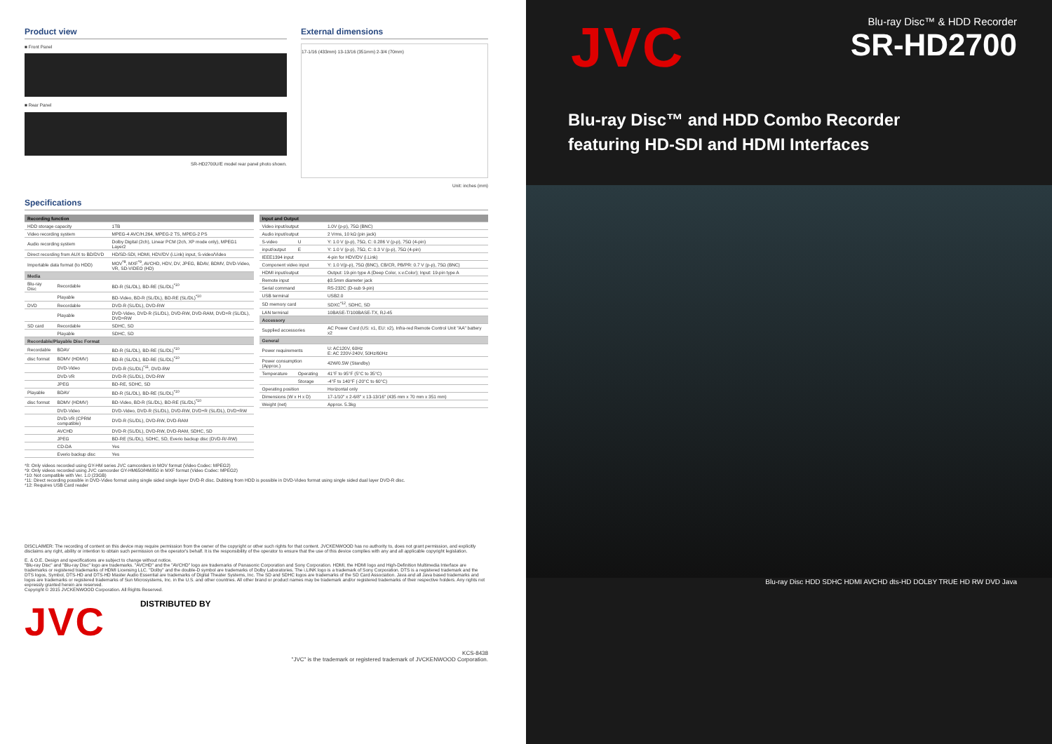Product view
■ Front Panel
■ Rear Panel
SR-HD2700U/E model rear panel photo shown.
External dimensions
17-1/16 (433mm) 13-13/16 (351mm) 2-3/4 (70mm)
Unit: inches (mm)
Specifications
| Recording function | | |
| --- | --- | --- |
| HDD storage capacity | | 1TB |
| Video recording system | | MPEG-4 AVC/H.264, MPEG-2 TS, MPEG-2 PS |
| Audio recording system | | Dolby Digital (2ch), Linear PCM (2ch, XP mode only), MPEG1 Layer2 |
| Direct recording from AUX to BD/DVD | | HD/SD-SDI, HDMI, HDV/DV (i.Link) input, S-video/Video |
| Importable data format (to HDD) | | MOV<sup>*8</sup>, MXF<sup>*9</sup>, AVCHD, HDV, DV, JPEG, BDAV, BDMV, DVD-Video, VR, SD-VIDEO (HD) |
| Media | | |
| Blu-ray Disc | Recordable | BD-R (SL/DL), BD-RE (SL/DL)<sup>*10</sup> |
| | Playable | BD-Video, BD-R (SL/DL), BD-RE (SL/DL)<sup>*10</sup> |
| DVD | Recordable | DVD-R (SL/DL), DVD-RW |
| | Playable | DVD-Video, DVD-R (SL/DL), DVD-RW, DVD-RAM, DVD+R (SL/DL), DVD+RW |
| SD card | Recordable | SDHC, SD |
| | Playable | SDHC, SD |
| Recordable/Playable Disc Format | | |
| Recordable | BDAV | BD-R (SL/DL), BD-RE (SL/DL)<sup>*10</sup> |
| disc format | BDMV (HDMV) | BD-R (SL/DL), BD-RE (SL/DL)<sup>*10</sup> |
| | DVD-Video | DVD-R (SL/DL)<sup>*11</sup>, DVD-RW |
| | DVD-VR | DVD-R (SL/DL), DVD-RW |
| | JPEG | BD-RE, SDHC, SD |
| Playable | BDAV | BD-R (SL/DL), BD-RE (SL/DL)<sup>*10</sup> |
| disc format | BDMV (HDMV) | BD-Video, BD-R (SL/DL), BD-RE (SL/DL)<sup>*10</sup> |
| | DVD-Video | DVD-Video, DVD-R (SL/DL), DVD-RW, DVD+R (SL/DL), DVD+RW |
| | DVD-VR (CPRM compatible) | DVD-R (SL/DL), DVD-RW, DVD-RAM |
| | AVCHD | DVD-R (SL/DL), DVD-RW, DVD-RAM, SDHC, SD |
| | JPEG | BD-RE (SL/DL), SDHC, SD, Everio backup disc (DVD-R/-RW) |
| | CD-DA | Yes |
| | Everio backup disc | Yes |
| Input and Output | | |
| --- | --- | --- |
| Video input/output | | 1.0V (p-p), 75Ω (BNC) |
| Audio input/output | | 2 Vrms, 10 kΩ (pin jack) |
| S-video | U | Y: 1.0 V (p-p), 75Ω, C: 0.286 V (p-p), 75Ω (4-pin) |
| input/output | E | Y: 1.0 V (p-p), 75Ω, C: 0.3 V (p-p), 75Ω (4-pin) |
| IEEE1394 input | | 4-pin for HDV/DV (i.Link) |
| Component video input | | Y: 1.0 V(p-p), 75Ω (BNC), CB/CR, PB/PR: 0.7 V (p-p), 75Ω (BNC) |
| HDMI input/output | | Output: 19-pin type A (Deep Color, x.v.Color); Input: 19-pin type A |
| Remote input | | ϕ3.5mm diameter jack |
| Serial command | | RS-232C (D-sub 9-pin) |
| USB terminal | | USB2.0 |
| SD memory card | | SDXC<sup>*12</sup>, SDHC, SD |
| LAN terminal | | 10BASE-T/100BASE-TX, RJ-45 |
| Accessory | | |
| Supplied accessories | | AC Power Cord (US: x1, EU: x2), Infra-red Remote Control Unit "AA" battery x2 |
| General | | |
| Power requirements | | U: AC120V, 60Hz E: AC 220V-240V, 50Hz/60Hz |
| Power consumption (Approx.) | | 42W/0.5W (Standby) |
| Temperature | Operating | 41°F to 95°F (5°C to 35°C) |
| | Storage | -4°F to 140°F (-20°C to 60°C) |
| Operating position | | Horizontal only |
| Dimensions (W x H x D) | | 17-1/10" x 2-6/8" x 13-13/16" (435 mm x 70 mm x 351 mm) |
| Weight (net) | | Approx. 5.3kg |
*8: Only videos recorded using GY-HM series JVC camcorders in MOV format (Video Codec: MPEG2)
*9: Only videos recorded using JVC camcorder GY-HM650/HM850 in MXF format (Video Codec: MPEG2)
*10: Not compatible with Ver. 1.0 (23GB)
*11: Direct recording possible in DVD-Video format using single sided single layer DVD-R disc. Dubbing from HDD is possible in DVD-Video format using single sided dual layer DVD-R disc.
*12: Requires USB Card reader
DISCLAIMER: The recording of content on this device may require permission from the owner of the copyright or other such rights for that content. JVCKENWOOD has no authority to, does not grant permission, and explicitly disclaims any right, ability or intention to obtain such permission on the operator's behalf. It is the responsibility of the operator to ensure that the use of this device complies with any and all applicable copyright legislation.
E. & O.E. Design and specifications are subject to change without notice.
"Blu-ray Disc" and "Blu-ray Disc" logo are trademarks. "AVCHD" and the "AVCHD" logo are trademarks of Panasonic Corporation and Sony Corporation. HDMI, the HDMI logo and High-Definition Multimedia Interface are trademarks or registered trademarks of HDMI Licensing LLC. "Dolby" and the double-D symbol are trademarks of Dolby Laboratories. The i.LINK logo is a trademark of Sony Corporation. DTS is a registered trademark and the DTS logos, Symbol, DTS-HD and DTS-HD Master Audio Essential are trademarks of Digital Theater Systems, Inc. The SD and SDHC logos are trademarks of the SD Card Association. Java and all Java based trademarks and logos are trademarks or registered trademarks of Sun Microsystems, Inc. in the U.S. and other countries. All other brand or product names may be trademark and/or registered trademarks of their respective holders. Any rights not expressly granted herein are reserved.
Copyright © 2015 JVCKENWOOD Corporation. All Rights Reserved.
JVC
DISTRIBUTED BY
KCS-8438
"JVC" is the trademark or registered trademark of JVCKENWOOD Corporation.
JVC
Blu-ray Disc™ & HDD Recorder
SR-HD2700
Blu-ray Disc™ and HDD Combo Recorder
featuring HD-SDI and HDMI Interfaces
Blu-ray Disc HDD SDHC HDMI AVCHD dts-HD DOLBY TRUE HD RW DVD Java